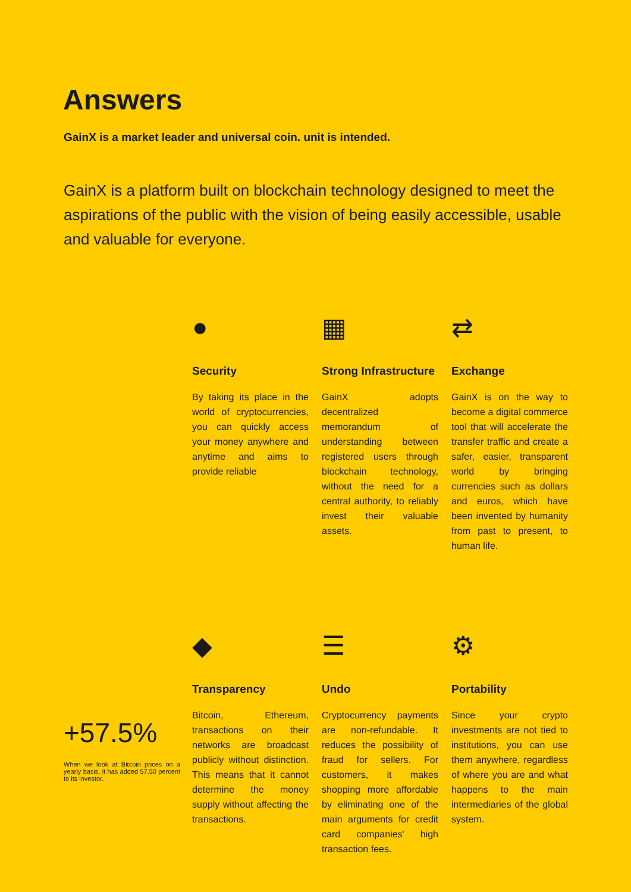Answers
GainX is a market leader and universal coin. unit is intended.
GainX is a platform built on blockchain technology designed to meet the aspirations of the public with the vision of being easily accessible, usable and valuable for everyone.
●
Security
By taking its place in the world of cryptocurrencies, you can quickly access your money anywhere and anytime and aims to provide reliable
▦
Strong Infrastructure
GainX adopts decentralized memorandum of understanding between registered users through blockchain technology, without the need for a central authority, to reliably invest their valuable assets.
⇄
Exchange
GainX is on the way to become a digital commerce tool that will accelerate the transfer traffic and create a safer, easier, transparent world by bringing currencies such as dollars and euros, which have been invented by humanity from past to present, to human life.
◆
Transparency
Bitcoin, Ethereum, transactions on their networks are broadcast publicly without distinction. This means that it cannot determine the money supply without affecting the transactions.
☰
Undo
Cryptocurrency payments are non-refundable. It reduces the possibility of fraud for sellers. For customers, it makes shopping more affordable by eliminating one of the main arguments for credit card companies' high transaction fees.
⚙
Portability
Since your crypto investments are not tied to institutions, you can use them anywhere, regardless of where you are and what happens to the main intermediaries of the global system.
+57.5%
When we look at Bitcoin prices on a yearly basis, it has added 57.50 percent to its investor.